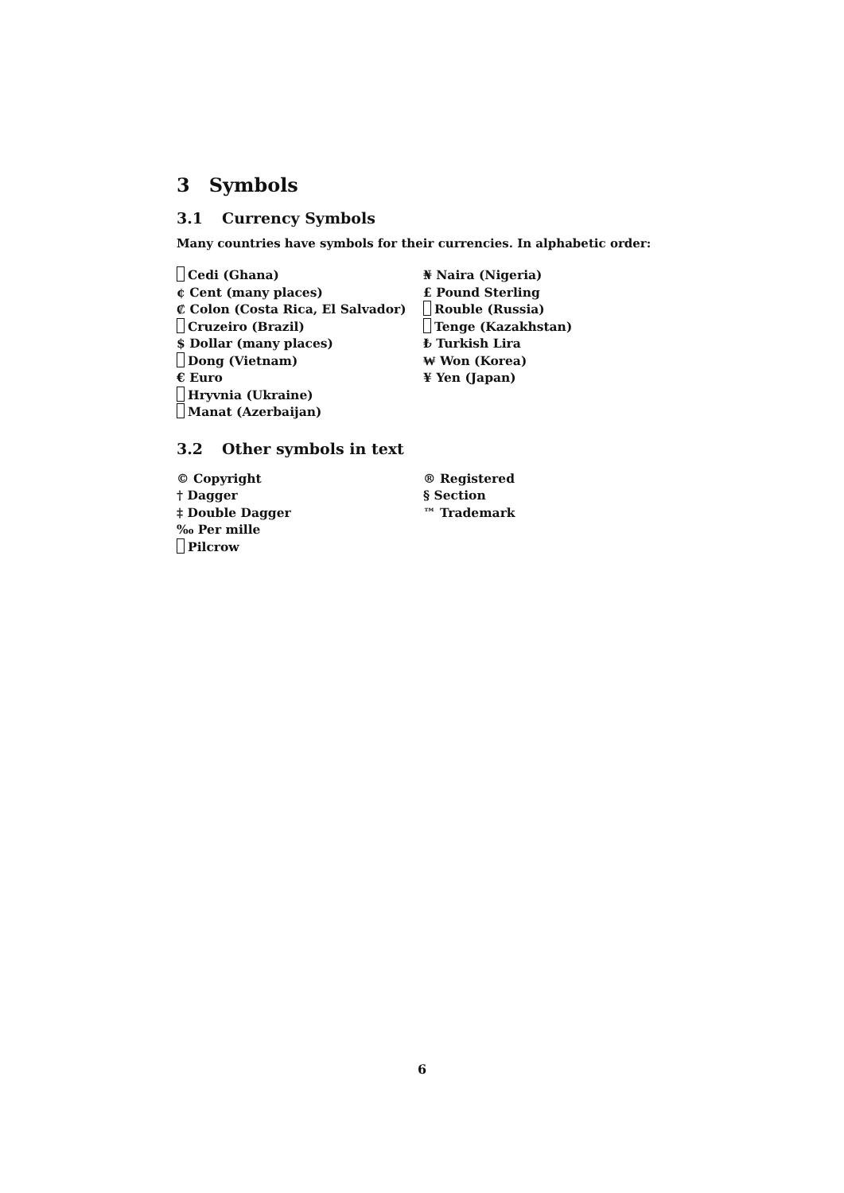3 Symbols
3.1 Currency Symbols
Many countries have symbols for their currencies. In alphabetic order:
Cedi (Ghana)
¢ Cent (many places)
₡ Colon (Costa Rica, El Salvador)
Cruzeiro (Brazil)
$ Dollar (many places)
Dong (Vietnam)
€ Euro
Hryvnia (Ukraine)
Manat (Azerbaijan)
₦ Naira (Nigeria)
£ Pound Sterling
Rouble (Russia)
Tenge (Kazakhstan)
₺ Turkish Lira
₩ Won (Korea)
¥ Yen (Japan)
3.2 Other symbols in text
© Copyright
† Dagger
‡ Double Dagger
‰ Per mille
Pilcrow
® Registered
§ Section
™ Trademark
6